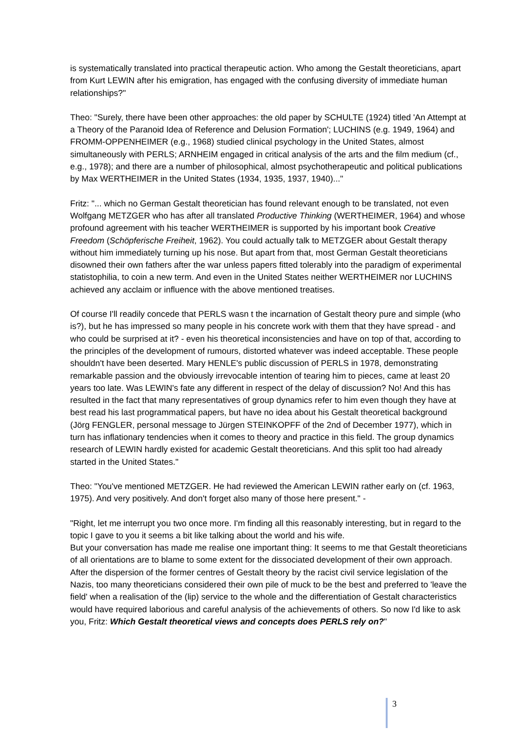is systematically translated into practical therapeutic action. Who among the Gestalt theoreticians, apart from Kurt LEWIN after his emigration, has engaged with the confusing diversity of immediate human relationships?"
Theo: "Surely, there have been other approaches: the old paper by SCHULTE (1924) titled 'An Attempt at a Theory of the Paranoid Idea of Reference and Delusion Formation'; LUCHINS (e.g. 1949, 1964) and FROMM-OPPENHEIMER (e.g., 1968) studied clinical psychology in the United States, almost simultaneously with PERLS; ARNHEIM engaged in critical analysis of the arts and the film medium (cf., e.g., 1978); and there are a number of philosophical, almost psychotherapeutic and political publications by Max WERTHEIMER in the United States (1934, 1935, 1937, 1940)..."
Fritz: "... which no German Gestalt theoretician has found relevant enough to be translated, not even Wolfgang METZGER who has after all translated Productive Thinking (WERTHEIMER, 1964) and whose profound agreement with his teacher WERTHEIMER is supported by his important book Creative Freedom (Schöpferische Freiheit, 1962). You could actually talk to METZGER about Gestalt therapy without him immediately turning up his nose. But apart from that, most German Gestalt theoreticians disowned their own fathers after the war unless papers fitted tolerably into the paradigm of experimental statistophilia, to coin a new term. And even in the United States neither WERTHEIMER nor LUCHINS achieved any acclaim or influence with the above mentioned treatises.
Of course I'll readily concede that PERLS wasn t the incarnation of Gestalt theory pure and simple (who is?), but he has impressed so many people in his concrete work with them that they have spread - and who could be surprised at it? - even his theoretical inconsistencies and have on top of that, according to the principles of the development of rumours, distorted whatever was indeed acceptable. These people shouldn't have been deserted. Mary HENLE's public discussion of PERLS in 1978, demonstrating remarkable passion and the obviously irrevocable intention of tearing him to pieces, came at least 20 years too late. Was LEWIN's fate any different in respect of the delay of discussion? No! And this has resulted in the fact that many representatives of group dynamics refer to him even though they have at best read his last programmatical papers, but have no idea about his Gestalt theoretical background (Jörg FENGLER, personal message to Jürgen STEINKOPFF of the 2nd of December 1977), which in turn has inflationary tendencies when it comes to theory and practice in this field. The group dynamics research of LEWIN hardly existed for academic Gestalt theoreticians. And this split too had already started in the United States."
Theo: "You've mentioned METZGER. He had reviewed the American LEWIN rather early on (cf. 1963, 1975). And very positively. And don't forget also many of those here present." -
"Right, let me interrupt you two once more. I'm finding all this reasonably interesting, but in regard to the topic I gave to you it seems a bit like talking about the world and his wife.
But your conversation has made me realise one important thing: It seems to me that Gestalt theoreticians of all orientations are to blame to some extent for the dissociated development of their own approach. After the dispersion of the former centres of Gestalt theory by the racist civil service legislation of the Nazis, too many theoreticians considered their own pile of muck to be the best and preferred to 'leave the field' when a realisation of the (lip) service to the whole and the differentiation of Gestalt characteristics would have required laborious and careful analysis of the achievements of others. So now I'd like to ask you, Fritz: Which Gestalt theoretical views and concepts does PERLS rely on?"
3